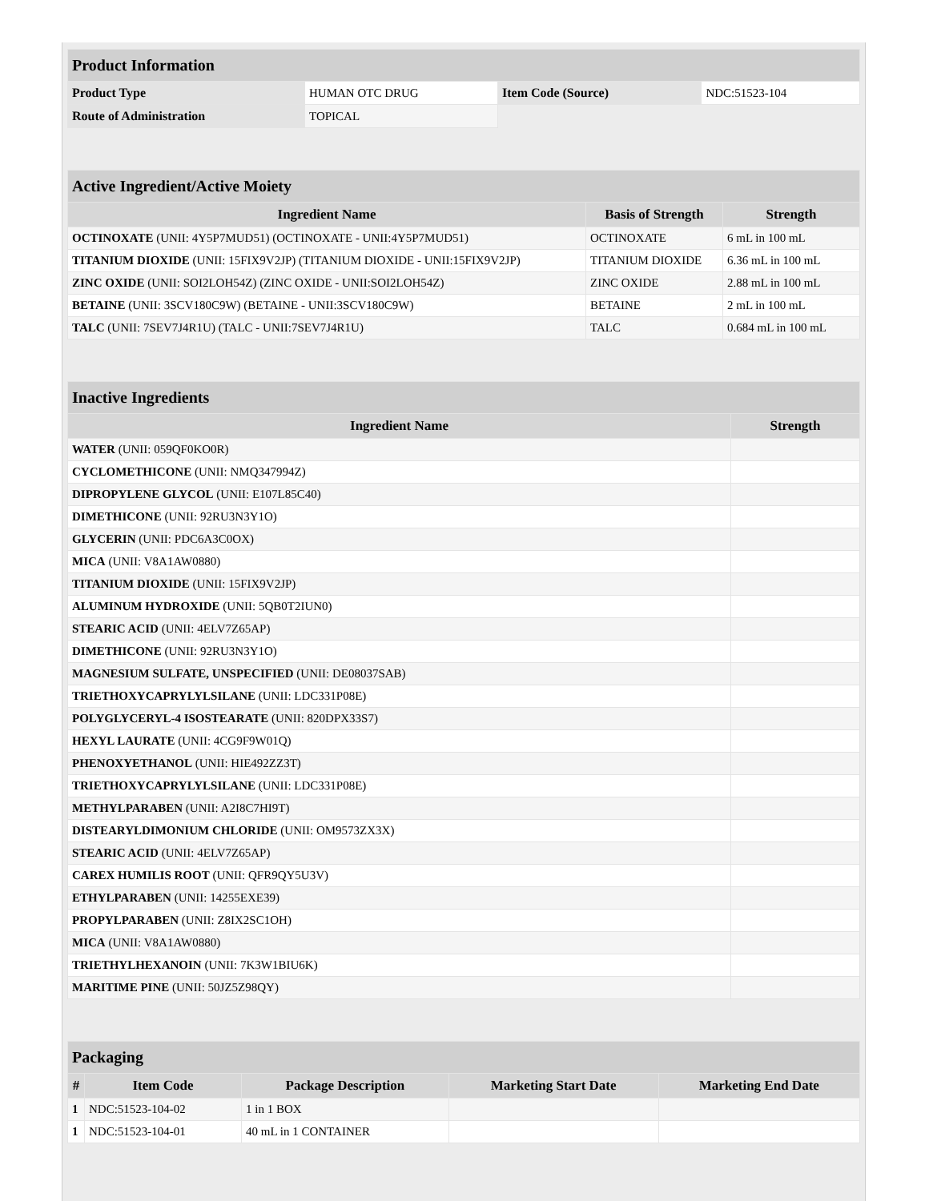| Product Information | | | |
| --- | --- | --- | --- |
| Product Type | HUMAN OTC DRUG | Item Code (Source) | NDC:51523-104 |
| Route of Administration | TOPICAL | | |
| Active Ingredient/Active Moiety | | |
| --- | --- | --- |
| Ingredient Name | Basis of Strength | Strength |
| OCTINOXATE (UNII: 4Y5P7MUD51) (OCTINOXATE - UNII:4Y5P7MUD51) | OCTINOXATE | 6 mL in 100 mL |
| TITANIUM DIOXIDE (UNII: 15FIX9V2JP) (TITANIUM DIOXIDE - UNII:15FIX9V2JP) | TITANIUM DIOXIDE | 6.36 mL in 100 mL |
| ZINC OXIDE (UNII: SOI2LOH54Z) (ZINC OXIDE - UNII:SOI2LOH54Z) | ZINC OXIDE | 2.88 mL in 100 mL |
| BETAINE (UNII: 3SCV180C9W) (BETAINE - UNII:3SCV180C9W) | BETAINE | 2 mL in 100 mL |
| TALC (UNII: 7SEV7J4R1U) (TALC - UNII:7SEV7J4R1U) | TALC | 0.684 mL in 100 mL |
| Inactive Ingredients | |
| --- | --- |
| Ingredient Name | Strength |
| WATER (UNII: 059QF0KO0R) | |
| CYCLOMETHICONE (UNII: NMQ347994Z) | |
| DIPROPYLENE GLYCOL (UNII: E107L85C40) | |
| DIMETHICONE (UNII: 92RU3N3Y1O) | |
| GLYCERIN (UNII: PDC6A3C0OX) | |
| MICA (UNII: V8A1AW0880) | |
| TITANIUM DIOXIDE (UNII: 15FIX9V2JP) | |
| ALUMINUM HYDROXIDE (UNII: 5QB0T2IUN0) | |
| STEARIC ACID (UNII: 4ELV7Z65AP) | |
| DIMETHICONE (UNII: 92RU3N3Y1O) | |
| MAGNESIUM SULFATE, UNSPECIFIED (UNII: DE08037SAB) | |
| TRIETHOXYCAPRYLYLSILANE (UNII: LDC331P08E) | |
| POLYGLYCERYL-4 ISOSTEARATE (UNII: 820DPX33S7) | |
| HEXYL LAURATE (UNII: 4CG9F9W01Q) | |
| PHENOXYETHANOL (UNII: HIE492ZZ3T) | |
| TRIETHOXYCAPRYLYLSILANE (UNII: LDC331P08E) | |
| METHYLPARABEN (UNII: A2I8C7HI9T) | |
| DISTEARYLDIMONIUM CHLORIDE (UNII: OM9573ZX3X) | |
| STEARIC ACID (UNII: 4ELV7Z65AP) | |
| CAREX HUMILIS ROOT (UNII: QFR9QY5U3V) | |
| ETHYLPARABEN (UNII: 14255EXE39) | |
| PROPYLPARABEN (UNII: Z8IX2SC1OH) | |
| MICA (UNII: V8A1AW0880) | |
| TRIETHYLHEXANOIN (UNII: 7K3W1BIU6K) | |
| MARITIME PINE (UNII: 50JZ5Z98QY) | |
| Packaging | | | | |
| --- | --- | --- | --- | --- |
| # | Item Code | Package Description | Marketing Start Date | Marketing End Date |
| 1 | NDC:51523-104-02 | 1 in 1 BOX | | |
| 1 | NDC:51523-104-01 | 40 mL in 1 CONTAINER | | |